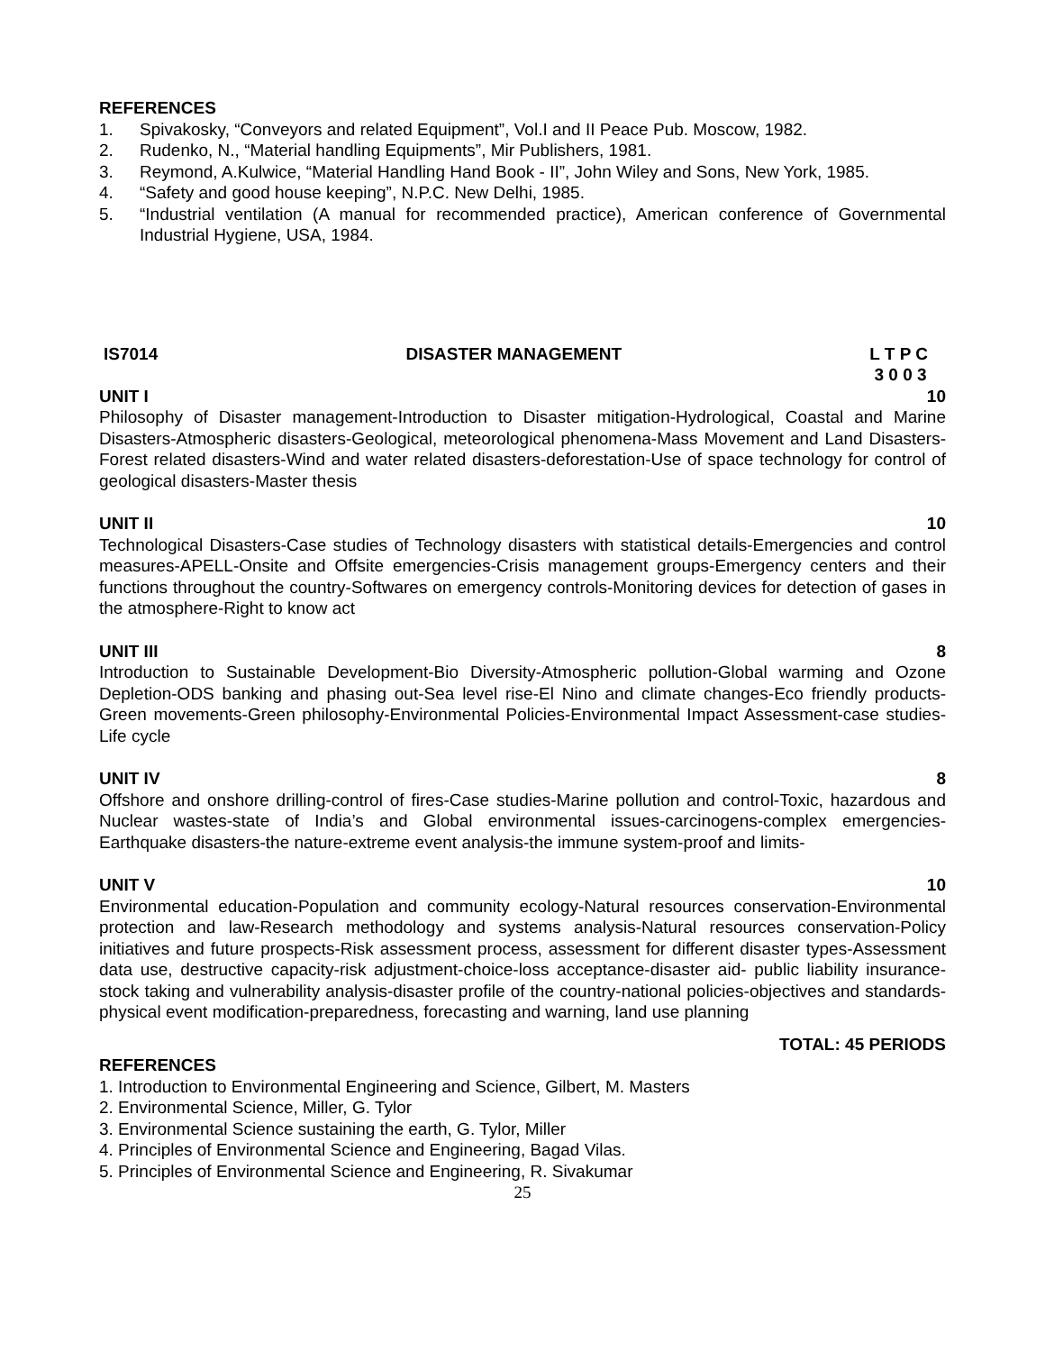REFERENCES
1. Spivakosky, “Conveyors and related Equipment”, Vol.I and II Peace Pub. Moscow, 1982.
2. Rudenko, N., “Material handling Equipments”, Mir Publishers, 1981.
3. Reymond, A.Kulwice, “Material Handling Hand Book - II”, John Wiley and Sons, New York, 1985.
4. “Safety and good house keeping”, N.P.C. New Delhi, 1985.
5. “Industrial ventilation (A manual for recommended practice), American conference of Governmental Industrial Hygiene, USA, 1984.
IS7014 DISASTER MANAGEMENT L T P C
3 0 0 3
UNIT I 10
Philosophy of Disaster management-Introduction to Disaster mitigation-Hydrological, Coastal and Marine Disasters-Atmospheric disasters-Geological, meteorological phenomena-Mass Movement and Land Disasters-Forest related disasters-Wind and water related disasters-deforestation-Use of space technology for control of geological disasters-Master thesis
UNIT II 10
Technological Disasters-Case studies of Technology disasters with statistical details-Emergencies and control measures-APELL-Onsite and Offsite emergencies-Crisis management groups-Emergency centers and their functions throughout the country-Softwares on emergency controls-Monitoring devices for detection of gases in the atmosphere-Right to know act
UNIT III 8
Introduction to Sustainable Development-Bio Diversity-Atmospheric pollution-Global warming and Ozone Depletion-ODS banking and phasing out-Sea level rise-El Nino and climate changes-Eco friendly products-Green movements-Green philosophy-Environmental Policies-Environmental Impact Assessment-case studies-Life cycle
UNIT IV 8
Offshore and onshore drilling-control of fires-Case studies-Marine pollution and control-Toxic, hazardous and Nuclear wastes-state of India’s and Global environmental issues-carcinogens-complex emergencies-Earthquake disasters-the nature-extreme event analysis-the immune system-proof and limits-
UNIT V 10
Environmental education-Population and community ecology-Natural resources conservation-Environmental protection and law-Research methodology and systems analysis-Natural resources conservation-Policy initiatives and future prospects-Risk assessment process, assessment for different disaster types-Assessment data use, destructive capacity-risk adjustment-choice-loss acceptance-disaster aid- public liability insurance-stock taking and vulnerability analysis-disaster profile of the country-national policies-objectives and standards-physical event modification-preparedness, forecasting and warning, land use planning
TOTAL: 45 PERIODS
REFERENCES
1. Introduction to Environmental Engineering and Science, Gilbert, M. Masters
2. Environmental Science, Miller, G. Tylor
3. Environmental Science sustaining the earth, G. Tylor, Miller
4. Principles of Environmental Science and Engineering, Bagad Vilas.
5. Principles of Environmental Science and Engineering, R. Sivakumar
25